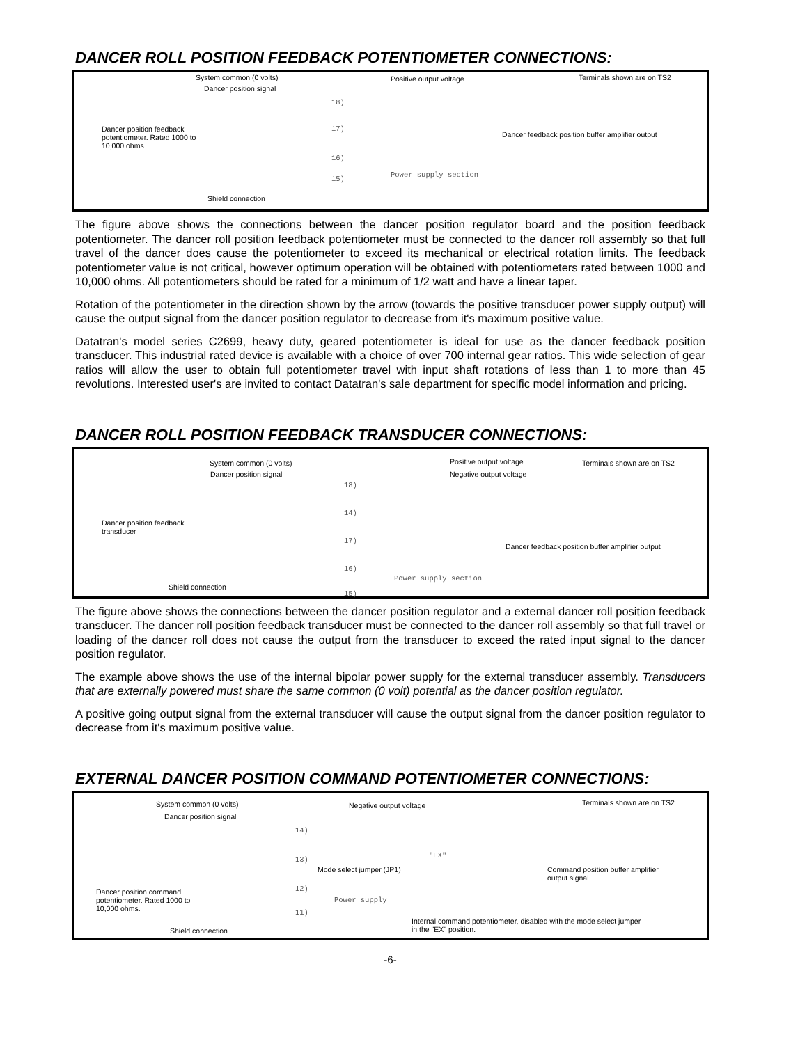DANCER ROLL POSITION FEEDBACK POTENTIOMETER CONNECTIONS:
System common (0 volts)
Dancer position signal
Positive output voltage Terminals shown are on TS2
Dancer position feedback potentiometer. Rated 1000 to 10,000 ohms.
18)
17)
16)
15)
Dancer feedback position buffer amplifier output
Power supply section
Shield connection
The figure above shows the connections between the dancer position regulator board and the position feedback potentiometer. The dancer roll position feedback potentiometer must be connected to the dancer roll assembly so that full travel of the dancer does cause the potentiometer to exceed its mechanical or electrical rotation limits. The feedback potentiometer value is not critical, however optimum operation will be obtained with potentiometers rated between 1000 and 10,000 ohms. All potentiometers should be rated for a minimum of 1/2 watt and have a linear taper.
Rotation of the potentiometer in the direction shown by the arrow (towards the positive transducer power supply output) will cause the output signal from the dancer position regulator to decrease from it's maximum positive value.
Datatran's model series C2699, heavy duty, geared potentiometer is ideal for use as the dancer feedback position transducer. This industrial rated device is available with a choice of over 700 internal gear ratios. This wide selection of gear ratios will allow the user to obtain full potentiometer travel with input shaft rotations of less than 1 to more than 45 revolutions. Interested user's are invited to contact Datatran's sale department for specific model information and pricing.
DANCER ROLL POSITION FEEDBACK TRANSDUCER CONNECTIONS:
System common (0 volts)
Dancer position signal
Positive output voltage
Negative output voltage
Terminals shown are on TS2
Dancer position feedback transducer
18)
14)
17)
16)
15)
Dancer feedback position buffer amplifier output
Power supply section
Shield connection
The figure above shows the connections between the dancer position regulator and a external dancer roll position feedback transducer. The dancer roll position feedback transducer must be connected to the dancer roll assembly so that full travel or loading of the dancer roll does not cause the output from the transducer to exceed the rated input signal to the dancer position regulator.
The example above shows the use of the internal bipolar power supply for the external transducer assembly. Transducers that are externally powered must share the same common (0 volt) potential as the dancer position regulator.
A positive going output signal from the external transducer will cause the output signal from the dancer position regulator to decrease from it's maximum positive value.
EXTERNAL DANCER POSITION COMMAND POTENTIOMETER CONNECTIONS:
System common (0 volts)
Dancer position signal
Negative output voltage Terminals shown are on TS2
14)
13)
12)
11)
Mode select jumper (JP1)
"EX"
Command position buffer amplifier output signal
Dancer position command potentiometer. Rated 1000 to 10,000 ohms.
Power supply
Internal command potentiometer, disabled with the mode select jumper in the "EX" position.
Shield connection
-6-